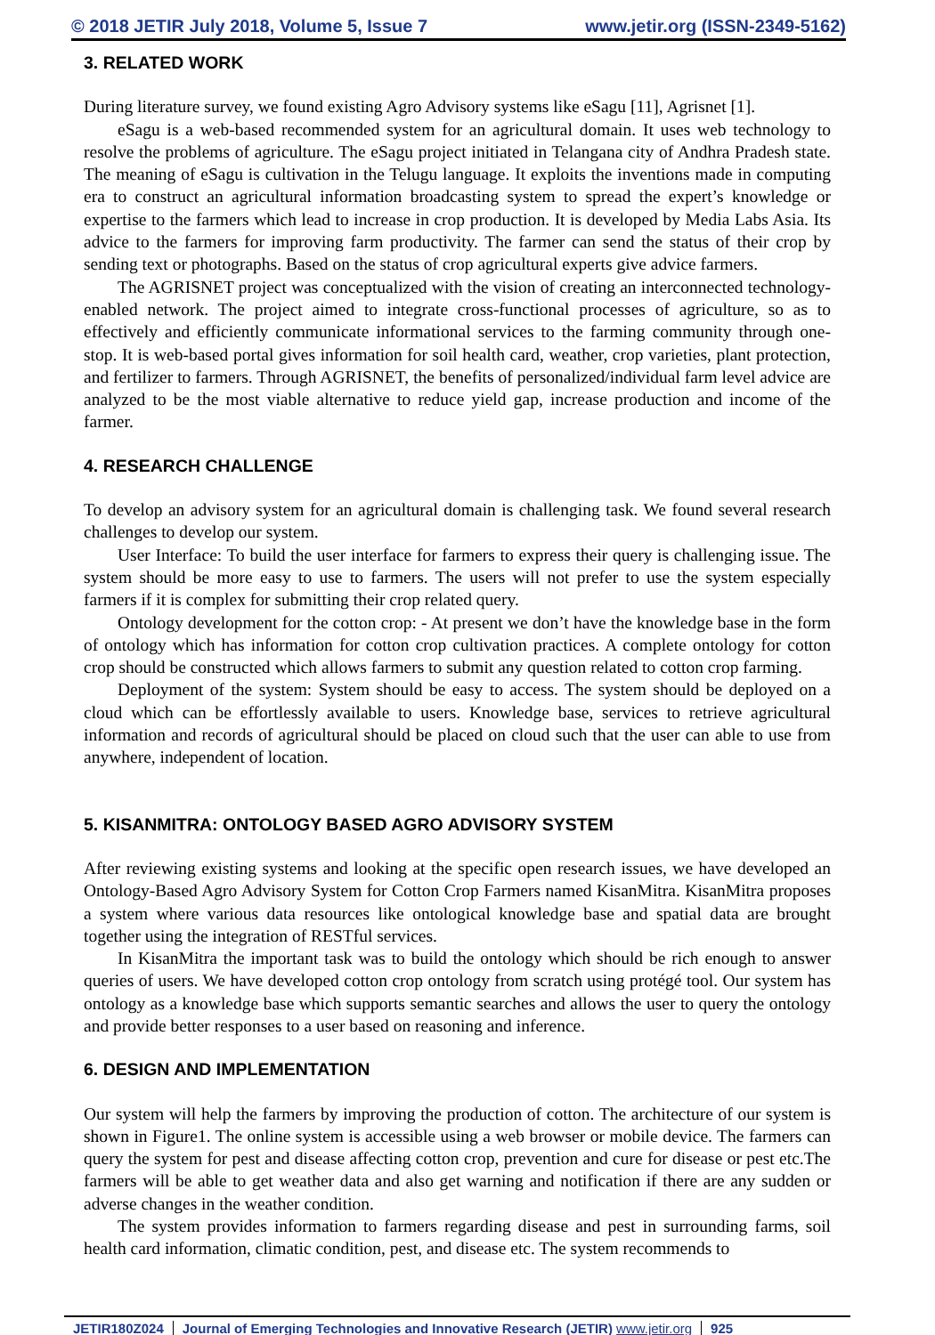© 2018 JETIR July 2018, Volume 5, Issue 7 www.jetir.org (ISSN-2349-5162)
3. RELATED WORK
During literature survey, we found existing Agro Advisory systems like eSagu [11], Agrisnet [1].
eSagu is a web-based recommended system for an agricultural domain. It uses web technology to resolve the problems of agriculture. The eSagu project initiated in Telangana city of Andhra Pradesh state. The meaning of eSagu is cultivation in the Telugu language. It exploits the inventions made in computing era to construct an agricultural information broadcasting system to spread the expert’s knowledge or expertise to the farmers which lead to increase in crop production. It is developed by Media Labs Asia. Its advice to the farmers for improving farm productivity. The farmer can send the status of their crop by sending text or photographs. Based on the status of crop agricultural experts give advice farmers.
The AGRISNET project was conceptualized with the vision of creating an interconnected technology-enabled network. The project aimed to integrate cross-functional processes of agriculture, so as to effectively and efficiently communicate informational services to the farming community through one-stop. It is web-based portal gives information for soil health card, weather, crop varieties, plant protection, and fertilizer to farmers. Through AGRISNET, the benefits of personalized/individual farm level advice are analyzed to be the most viable alternative to reduce yield gap, increase production and income of the farmer.
4. RESEARCH CHALLENGE
To develop an advisory system for an agricultural domain is challenging task. We found several research challenges to develop our system.
User Interface: To build the user interface for farmers to express their query is challenging issue. The system should be more easy to use to farmers. The users will not prefer to use the system especially farmers if it is complex for submitting their crop related query.
Ontology development for the cotton crop: - At present we don’t have the knowledge base in the form of ontology which has information for cotton crop cultivation practices. A complete ontology for cotton crop should be constructed which allows farmers to submit any question related to cotton crop farming.
Deployment of the system: System should be easy to access. The system should be deployed on a cloud which can be effortlessly available to users. Knowledge base, services to retrieve agricultural information and records of agricultural should be placed on cloud such that the user can able to use from anywhere, independent of location.
5. KISANMITRA: ONTOLOGY BASED AGRO ADVISORY SYSTEM
After reviewing existing systems and looking at the specific open research issues, we have developed an Ontology-Based Agro Advisory System for Cotton Crop Farmers named KisanMitra. KisanMitra proposes a system where various data resources like ontological knowledge base and spatial data are brought together using the integration of RESTful services.
In KisanMitra the important task was to build the ontology which should be rich enough to answer queries of users. We have developed cotton crop ontology from scratch using protégé tool. Our system has ontology as a knowledge base which supports semantic searches and allows the user to query the ontology and provide better responses to a user based on reasoning and inference.
6. DESIGN AND IMPLEMENTATION
Our system will help the farmers by improving the production of cotton. The architecture of our system is shown in Figure1. The online system is accessible using a web browser or mobile device. The farmers can query the system for pest and disease affecting cotton crop, prevention and cure for disease or pest etc.The farmers will be able to get weather data and also get warning and notification if there are any sudden or adverse changes in the weather condition.
The system provides information to farmers regarding disease and pest in surrounding farms, soil health card information, climatic condition, pest, and disease etc. The system recommends to
JETIR180Z024 Journal of Emerging Technologies and Innovative Research (JETIR) www.jetir.org 925